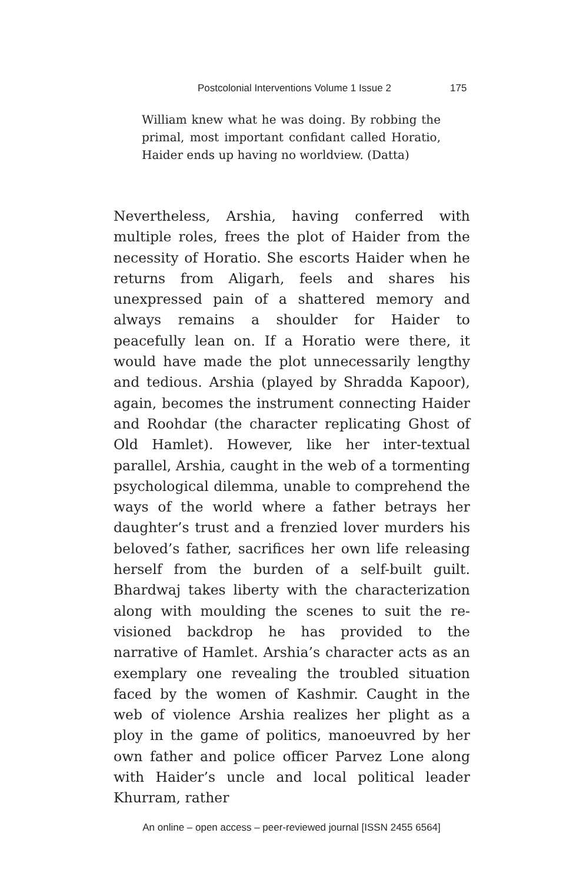Postcolonial Interventions Volume 1 Issue 2 175
William knew what he was doing. By robbing the primal, most important confidant called Horatio, Haider ends up having no worldview. (Datta)
Nevertheless, Arshia, having conferred with multiple roles, frees the plot of Haider from the necessity of Horatio. She escorts Haider when he returns from Aligarh, feels and shares his unexpressed pain of a shattered memory and always remains a shoulder for Haider to peacefully lean on. If a Horatio were there, it would have made the plot unnecessarily lengthy and tedious. Arshia (played by Shradda Kapoor), again, becomes the instrument connecting Haider and Roohdar (the character replicating Ghost of Old Hamlet). However, like her inter-textual parallel, Arshia, caught in the web of a tormenting psychological dilemma, unable to comprehend the ways of the world where a father betrays her daughter’s trust and a frenzied lover murders his beloved’s father, sacrifices her own life releasing herself from the burden of a self-built guilt. Bhardwaj takes liberty with the characterization along with moulding the scenes to suit the re-visioned backdrop he has provided to the narrative of Hamlet. Arshia’s character acts as an exemplary one revealing the troubled situation faced by the women of Kashmir. Caught in the web of violence Arshia realizes her plight as a ploy in the game of politics, manoeuvred by her own father and police officer Parvez Lone along with Haider’s uncle and local political leader Khurram, rather
An online – open access – peer-reviewed journal [ISSN 2455 6564]